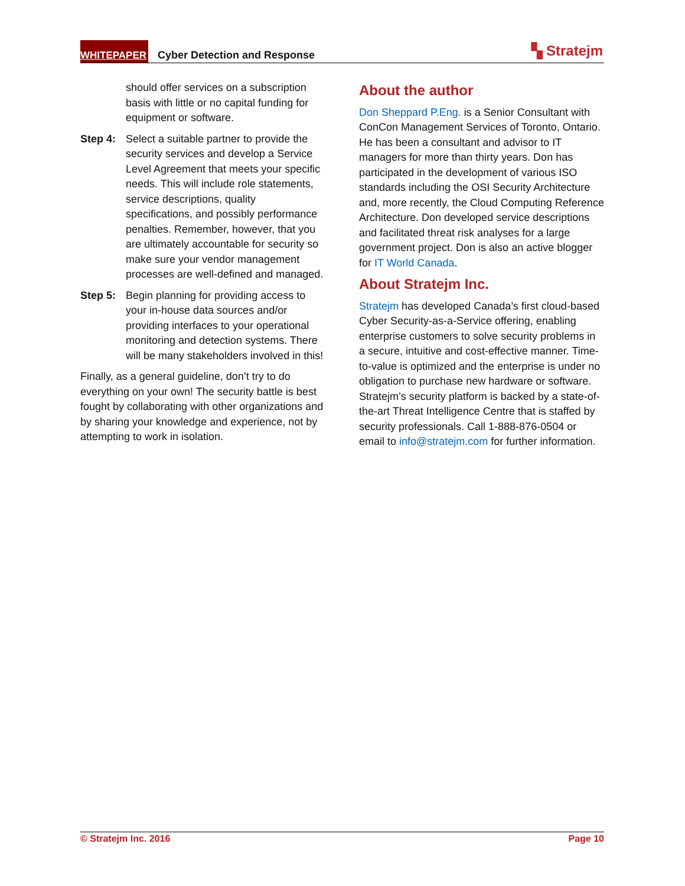WHITEPAPER Cyber Detection and Response ▚ Stratejm
should offer services on a subscription basis with little or no capital funding for equipment or software.
Step 4: Select a suitable partner to provide the security services and develop a Service Level Agreement that meets your specific needs. This will include role statements, service descriptions, quality specifications, and possibly performance penalties. Remember, however, that you are ultimately accountable for security so make sure your vendor management processes are well-defined and managed.
Step 5: Begin planning for providing access to your in-house data sources and/or providing interfaces to your operational monitoring and detection systems. There will be many stakeholders involved in this!
Finally, as a general guideline, don’t try to do everything on your own! The security battle is best fought by collaborating with other organizations and by sharing your knowledge and experience, not by attempting to work in isolation.
About the author
Don Sheppard P.Eng. is a Senior Consultant with ConCon Management Services of Toronto, Ontario. He has been a consultant and advisor to IT managers for more than thirty years. Don has participated in the development of various ISO standards including the OSI Security Architecture and, more recently, the Cloud Computing Reference Architecture. Don developed service descriptions and facilitated threat risk analyses for a large government project. Don is also an active blogger for IT World Canada.
About Stratejm Inc.
Stratejm has developed Canada’s first cloud-based Cyber Security-as-a-Service offering, enabling enterprise customers to solve security problems in a secure, intuitive and cost-effective manner. Time-to-value is optimized and the enterprise is under no obligation to purchase new hardware or software. Stratejm’s security platform is backed by a state-of-the-art Threat Intelligence Centre that is staffed by security professionals. Call 1-888-876-0504 or email to info@stratejm.com for further information.
© Stratejm Inc. 2016 Page 10